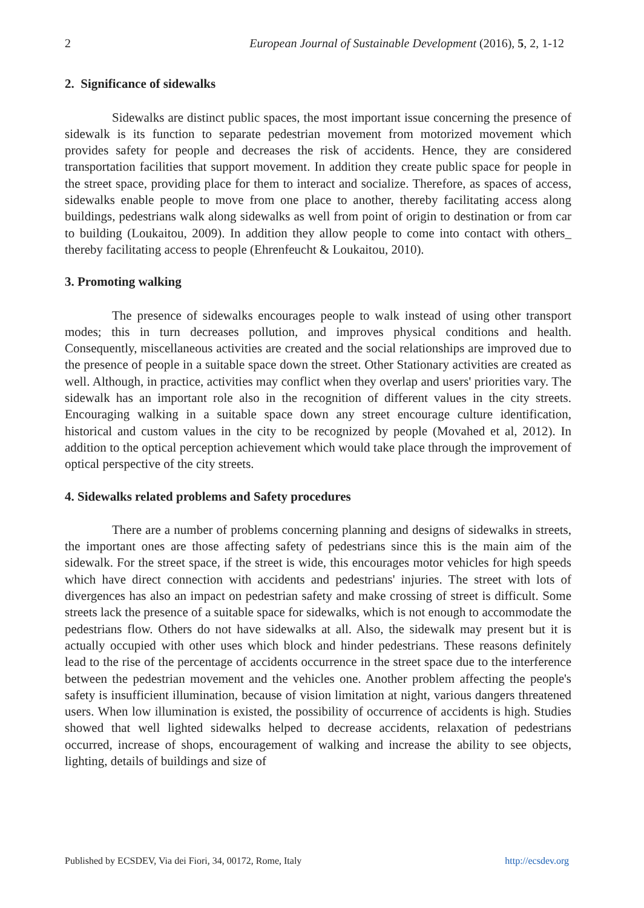2 European Journal of Sustainable Development (2016), 5, 2, 1-12
2. Significance of sidewalks
Sidewalks are distinct public spaces, the most important issue concerning the presence of sidewalk is its function to separate pedestrian movement from motorized movement which provides safety for people and decreases the risk of accidents. Hence, they are considered transportation facilities that support movement. In addition they create public space for people in the street space, providing place for them to interact and socialize. Therefore, as spaces of access, sidewalks enable people to move from one place to another, thereby facilitating access along buildings, pedestrians walk along sidewalks as well from point of origin to destination or from car to building (Loukaitou, 2009). In addition they allow people to come into contact with others_ thereby facilitating access to people (Ehrenfeucht & Loukaitou, 2010).
3. Promoting walking
The presence of sidewalks encourages people to walk instead of using other transport modes; this in turn decreases pollution, and improves physical conditions and health. Consequently, miscellaneous activities are created and the social relationships are improved due to the presence of people in a suitable space down the street. Other Stationary activities are created as well. Although, in practice, activities may conflict when they overlap and users' priorities vary. The sidewalk has an important role also in the recognition of different values in the city streets. Encouraging walking in a suitable space down any street encourage culture identification, historical and custom values in the city to be recognized by people (Movahed et al, 2012). In addition to the optical perception achievement which would take place through the improvement of optical perspective of the city streets.
4. Sidewalks related problems and Safety procedures
There are a number of problems concerning planning and designs of sidewalks in streets, the important ones are those affecting safety of pedestrians since this is the main aim of the sidewalk. For the street space, if the street is wide, this encourages motor vehicles for high speeds which have direct connection with accidents and pedestrians' injuries. The street with lots of divergences has also an impact on pedestrian safety and make crossing of street is difficult. Some streets lack the presence of a suitable space for sidewalks, which is not enough to accommodate the pedestrians flow. Others do not have sidewalks at all. Also, the sidewalk may present but it is actually occupied with other uses which block and hinder pedestrians. These reasons definitely lead to the rise of the percentage of accidents occurrence in the street space due to the interference between the pedestrian movement and the vehicles one. Another problem affecting the people's safety is insufficient illumination, because of vision limitation at night, various dangers threatened users. When low illumination is existed, the possibility of occurrence of accidents is high. Studies showed that well lighted sidewalks helped to decrease accidents, relaxation of pedestrians occurred, increase of shops, encouragement of walking and increase the ability to see objects, lighting, details of buildings and size of
Published by ECSDEV, Via dei Fiori, 34, 00172, Rome, Italy http://ecsdev.org